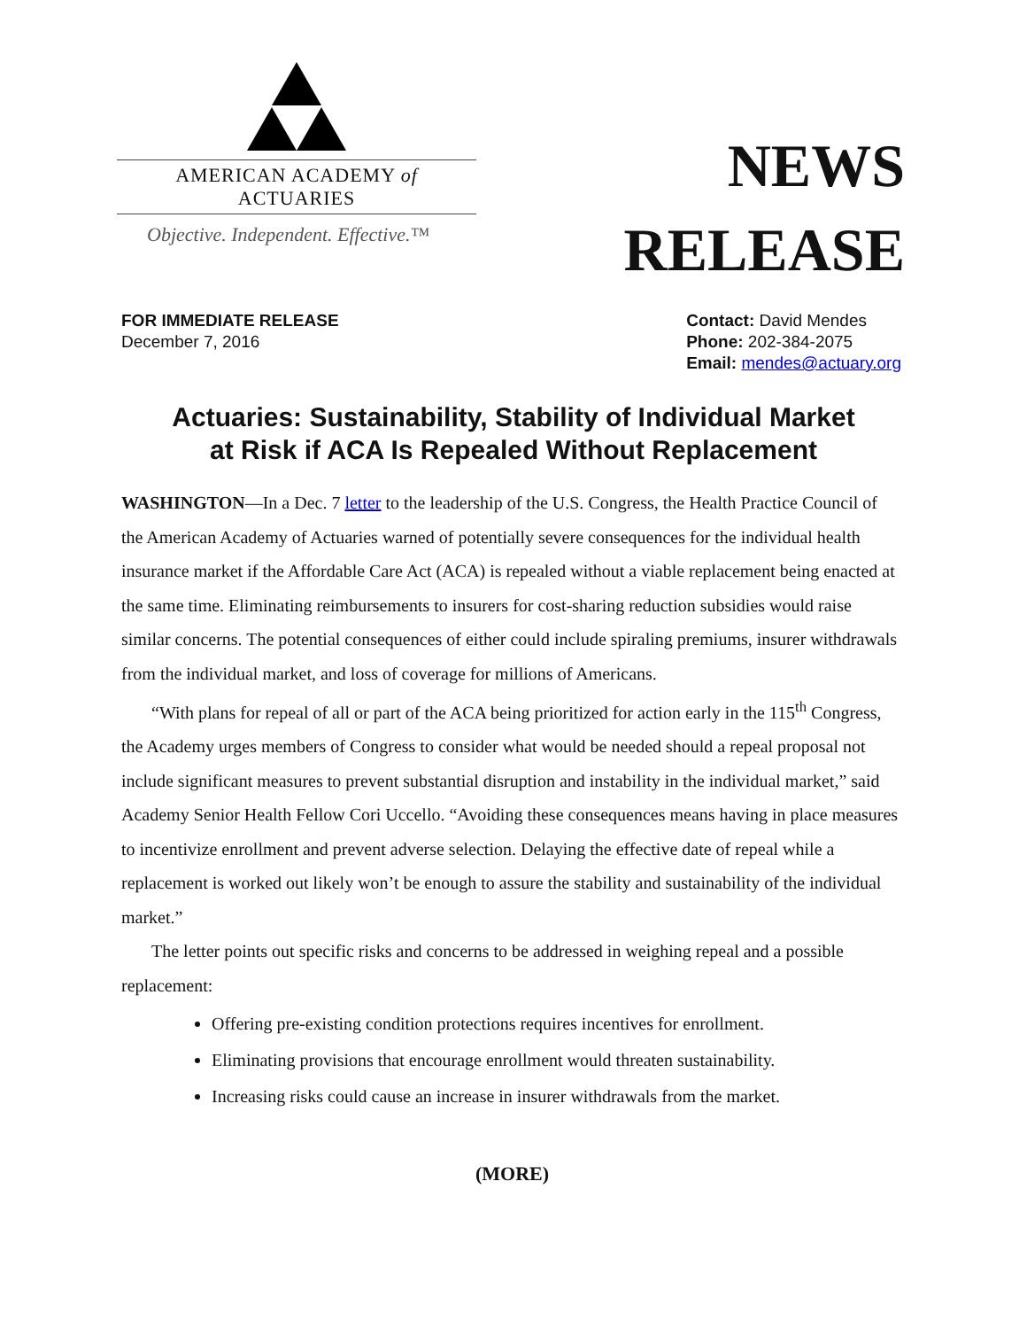AMERICAN ACADEMY of ACTUARIES
Objective. Independent. Effective.™
NEWS
RELEASE
FOR IMMEDIATE RELEASE
December 7, 2016
Contact: David Mendes
Phone: 202-384-2075
Email: mendes@actuary.org
Actuaries: Sustainability, Stability of Individual Market
at Risk if ACA Is Repealed Without Replacement
WASHINGTON—In a Dec. 7 letter to the leadership of the U.S. Congress, the Health Practice Council of the American Academy of Actuaries warned of potentially severe consequences for the individual health insurance market if the Affordable Care Act (ACA) is repealed without a viable replacement being enacted at the same time. Eliminating reimbursements to insurers for cost-sharing reduction subsidies would raise similar concerns. The potential consequences of either could include spiraling premiums, insurer withdrawals from the individual market, and loss of coverage for millions of Americans.
“With plans for repeal of all or part of the ACA being prioritized for action early in the 115<sup>th</sup> Congress, the Academy urges members of Congress to consider what would be needed should a repeal proposal not include significant measures to prevent substantial disruption and instability in the individual market,” said Academy Senior Health Fellow Cori Uccello. “Avoiding these consequences means having in place measures to incentivize enrollment and prevent adverse selection. Delaying the effective date of repeal while a replacement is worked out likely won’t be enough to assure the stability and sustainability of the individual market.”
The letter points out specific risks and concerns to be addressed in weighing repeal and a possible replacement:
Offering pre-existing condition protections requires incentives for enrollment.
Eliminating provisions that encourage enrollment would threaten sustainability.
Increasing risks could cause an increase in insurer withdrawals from the market.
(MORE)